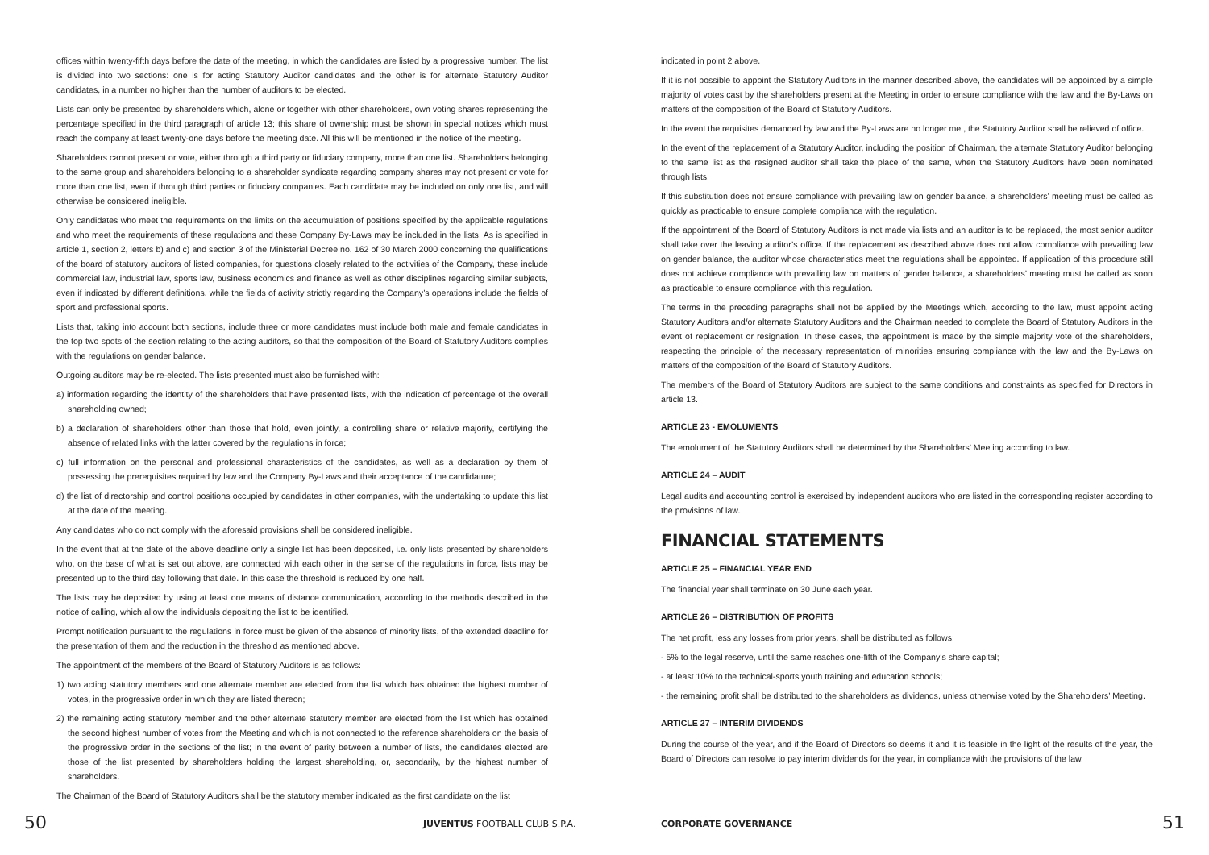offices within twenty-fifth days before the date of the meeting, in which the candidates are listed by a progressive number. The list is divided into two sections: one is for acting Statutory Auditor candidates and the other is for alternate Statutory Auditor candidates, in a number no higher than the number of auditors to be elected.
Lists can only be presented by shareholders which, alone or together with other shareholders, own voting shares representing the percentage specified in the third paragraph of article 13; this share of ownership must be shown in special notices which must reach the company at least twenty-one days before the meeting date. All this will be mentioned in the notice of the meeting.
Shareholders cannot present or vote, either through a third party or fiduciary company, more than one list. Shareholders belonging to the same group and shareholders belonging to a shareholder syndicate regarding company shares may not present or vote for more than one list, even if through third parties or fiduciary companies. Each candidate may be included on only one list, and will otherwise be considered ineligible.
Only candidates who meet the requirements on the limits on the accumulation of positions specified by the applicable regulations and who meet the requirements of these regulations and these Company By-Laws may be included in the lists. As is specified in article 1, section 2, letters b) and c) and section 3 of the Ministerial Decree no. 162 of 30 March 2000 concerning the qualifications of the board of statutory auditors of listed companies, for questions closely related to the activities of the Company, these include commercial law, industrial law, sports law, business economics and finance as well as other disciplines regarding similar subjects, even if indicated by different definitions, while the fields of activity strictly regarding the Company’s operations include the fields of sport and professional sports.
Lists that, taking into account both sections, include three or more candidates must include both male and female candidates in the top two spots of the section relating to the acting auditors, so that the composition of the Board of Statutory Auditors complies with the regulations on gender balance.
Outgoing auditors may be re-elected. The lists presented must also be furnished with:
a) information regarding the identity of the shareholders that have presented lists, with the indication of percentage of the overall shareholding owned;
b) a declaration of shareholders other than those that hold, even jointly, a controlling share or relative majority, certifying the absence of related links with the latter covered by the regulations in force;
c) full information on the personal and professional characteristics of the candidates, as well as a declaration by them of possessing the prerequisites required by law and the Company By-Laws and their acceptance of the candidature;
d) the list of directorship and control positions occupied by candidates in other companies, with the undertaking to update this list at the date of the meeting.
Any candidates who do not comply with the aforesaid provisions shall be considered ineligible.
In the event that at the date of the above deadline only a single list has been deposited, i.e. only lists presented by shareholders who, on the base of what is set out above, are connected with each other in the sense of the regulations in force, lists may be presented up to the third day following that date. In this case the threshold is reduced by one half.
The lists may be deposited by using at least one means of distance communication, according to the methods described in the notice of calling, which allow the individuals depositing the list to be identified.
Prompt notification pursuant to the regulations in force must be given of the absence of minority lists, of the extended deadline for the presentation of them and the reduction in the threshold as mentioned above.
The appointment of the members of the Board of Statutory Auditors is as follows:
1) two acting statutory members and one alternate member are elected from the list which has obtained the highest number of votes, in the progressive order in which they are listed thereon;
2) the remaining acting statutory member and the other alternate statutory member are elected from the list which has obtained the second highest number of votes from the Meeting and which is not connected to the reference shareholders on the basis of the progressive order in the sections of the list; in the event of parity between a number of lists, the candidates elected are those of the list presented by shareholders holding the largest shareholding, or, secondarily, by the highest number of shareholders.
The Chairman of the Board of Statutory Auditors shall be the statutory member indicated as the first candidate on the list
indicated in point 2 above.
If it is not possible to appoint the Statutory Auditors in the manner described above, the candidates will be appointed by a simple majority of votes cast by the shareholders present at the Meeting in order to ensure compliance with the law and the By-Laws on matters of the composition of the Board of Statutory Auditors.
In the event the requisites demanded by law and the By-Laws are no longer met, the Statutory Auditor shall be relieved of office.
In the event of the replacement of a Statutory Auditor, including the position of Chairman, the alternate Statutory Auditor belonging to the same list as the resigned auditor shall take the place of the same, when the Statutory Auditors have been nominated through lists.
If this substitution does not ensure compliance with prevailing law on gender balance, a shareholders’ meeting must be called as quickly as practicable to ensure complete compliance with the regulation.
If the appointment of the Board of Statutory Auditors is not made via lists and an auditor is to be replaced, the most senior auditor shall take over the leaving auditor’s office. If the replacement as described above does not allow compliance with prevailing law on gender balance, the auditor whose characteristics meet the regulations shall be appointed. If application of this procedure still does not achieve compliance with prevailing law on matters of gender balance, a shareholders’ meeting must be called as soon as practicable to ensure compliance with this regulation.
The terms in the preceding paragraphs shall not be applied by the Meetings which, according to the law, must appoint acting Statutory Auditors and/or alternate Statutory Auditors and the Chairman needed to complete the Board of Statutory Auditors in the event of replacement or resignation. In these cases, the appointment is made by the simple majority vote of the shareholders, respecting the principle of the necessary representation of minorities ensuring compliance with the law and the By-Laws on matters of the composition of the Board of Statutory Auditors.
The members of the Board of Statutory Auditors are subject to the same conditions and constraints as specified for Directors in article 13.
ARTICLE 23 - EMOLUMENTS
The emolument of the Statutory Auditors shall be determined by the Shareholders’ Meeting according to law.
ARTICLE 24 – AUDIT
Legal audits and accounting control is exercised by independent auditors who are listed in the corresponding register according to the provisions of law.
FINANCIAL STATEMENTS
ARTICLE 25 – FINANCIAL YEAR END
The financial year shall terminate on 30 June each year.
ARTICLE 26 – DISTRIBUTION OF PROFITS
The net profit, less any losses from prior years, shall be distributed as follows:
- 5% to the legal reserve, until the same reaches one-fifth of the Company’s share capital;
- at least 10% to the technical-sports youth training and education schools;
- the remaining profit shall be distributed to the shareholders as dividends, unless otherwise voted by the Shareholders’ Meeting.
ARTICLE 27 – INTERIM DIVIDENDS
During the course of the year, and if the Board of Directors so deems it and it is feasible in the light of the results of the year, the Board of Directors can resolve to pay interim dividends for the year, in compliance with the provisions of the law.
50 JUVENTUS FOOTBALL CLUB S.P.A. CORPORATE GOVERNANCE 51